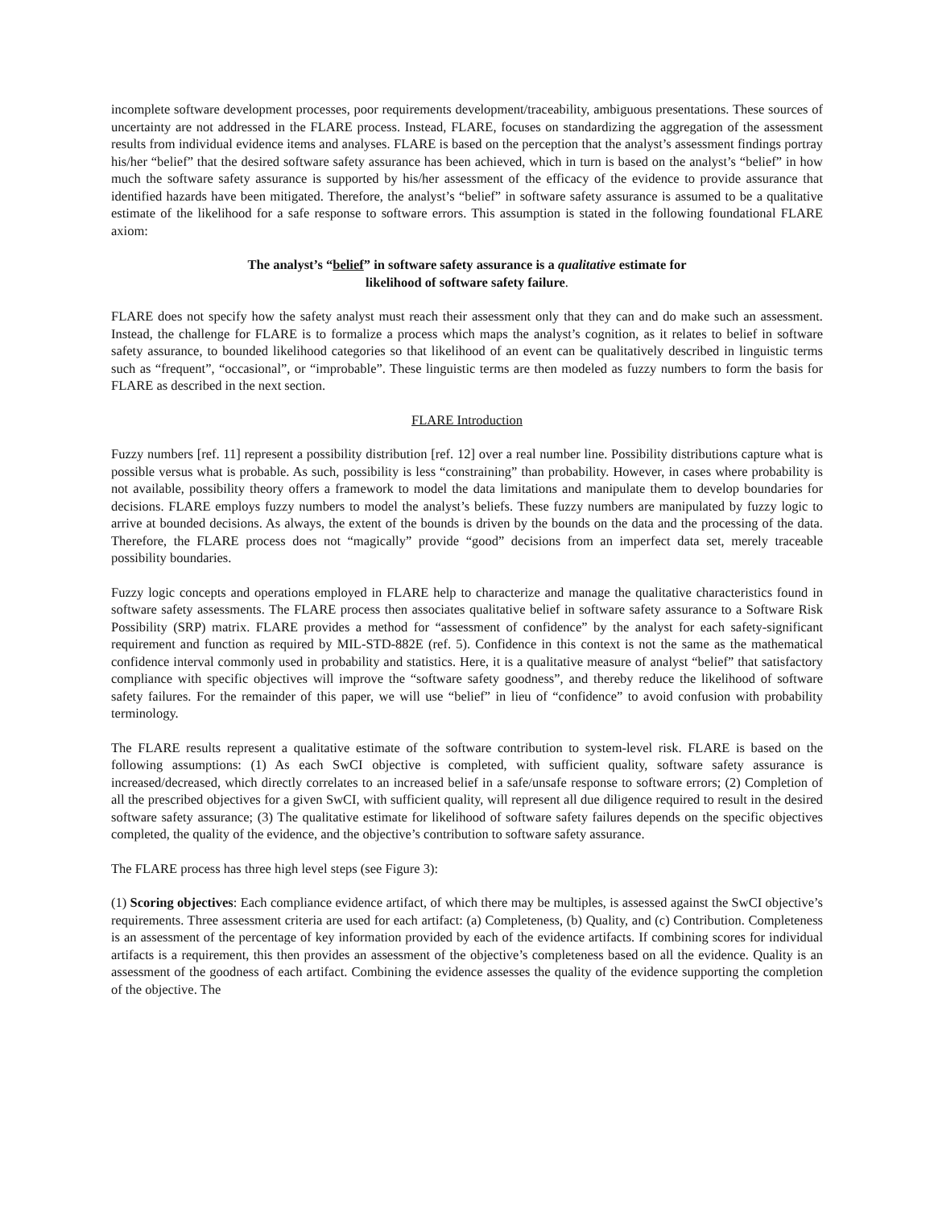incomplete software development processes, poor requirements development/traceability, ambiguous presentations. These sources of uncertainty are not addressed in the FLARE process. Instead, FLARE, focuses on standardizing the aggregation of the assessment results from individual evidence items and analyses. FLARE is based on the perception that the analyst’s assessment findings portray his/her “belief” that the desired software safety assurance has been achieved, which in turn is based on the analyst’s “belief” in how much the software safety assurance is supported by his/her assessment of the efficacy of the evidence to provide assurance that identified hazards have been mitigated. Therefore, the analyst’s “belief” in software safety assurance is assumed to be a qualitative estimate of the likelihood for a safe response to software errors. This assumption is stated in the following foundational FLARE axiom:
The analyst’s “belief” in software safety assurance is a qualitative estimate for
likelihood of software safety failure.
FLARE does not specify how the safety analyst must reach their assessment only that they can and do make such an assessment. Instead, the challenge for FLARE is to formalize a process which maps the analyst’s cognition, as it relates to belief in software safety assurance, to bounded likelihood categories so that likelihood of an event can be qualitatively described in linguistic terms such as “frequent”, “occasional”, or “improbable”. These linguistic terms are then modeled as fuzzy numbers to form the basis for FLARE as described in the next section.
FLARE Introduction
Fuzzy numbers [ref. 11] represent a possibility distribution [ref. 12] over a real number line. Possibility distributions capture what is possible versus what is probable. As such, possibility is less “constraining” than probability. However, in cases where probability is not available, possibility theory offers a framework to model the data limitations and manipulate them to develop boundaries for decisions. FLARE employs fuzzy numbers to model the analyst’s beliefs. These fuzzy numbers are manipulated by fuzzy logic to arrive at bounded decisions. As always, the extent of the bounds is driven by the bounds on the data and the processing of the data. Therefore, the FLARE process does not “magically” provide “good” decisions from an imperfect data set, merely traceable possibility boundaries.
Fuzzy logic concepts and operations employed in FLARE help to characterize and manage the qualitative characteristics found in software safety assessments. The FLARE process then associates qualitative belief in software safety assurance to a Software Risk Possibility (SRP) matrix. FLARE provides a method for “assessment of confidence” by the analyst for each safety-significant requirement and function as required by MIL-STD-882E (ref. 5). Confidence in this context is not the same as the mathematical confidence interval commonly used in probability and statistics. Here, it is a qualitative measure of analyst “belief” that satisfactory compliance with specific objectives will improve the “software safety goodness”, and thereby reduce the likelihood of software safety failures. For the remainder of this paper, we will use “belief” in lieu of “confidence” to avoid confusion with probability terminology.
The FLARE results represent a qualitative estimate of the software contribution to system-level risk. FLARE is based on the following assumptions: (1) As each SwCI objective is completed, with sufficient quality, software safety assurance is increased/decreased, which directly correlates to an increased belief in a safe/unsafe response to software errors; (2) Completion of all the prescribed objectives for a given SwCI, with sufficient quality, will represent all due diligence required to result in the desired software safety assurance; (3) The qualitative estimate for likelihood of software safety failures depends on the specific objectives completed, the quality of the evidence, and the objective’s contribution to software safety assurance.
The FLARE process has three high level steps (see Figure 3):
(1) Scoring objectives: Each compliance evidence artifact, of which there may be multiples, is assessed against the SwCI objective’s requirements. Three assessment criteria are used for each artifact: (a) Completeness, (b) Quality, and (c) Contribution. Completeness is an assessment of the percentage of key information provided by each of the evidence artifacts. If combining scores for individual artifacts is a requirement, this then provides an assessment of the objective’s completeness based on all the evidence. Quality is an assessment of the goodness of each artifact. Combining the evidence assesses the quality of the evidence supporting the completion of the objective. The